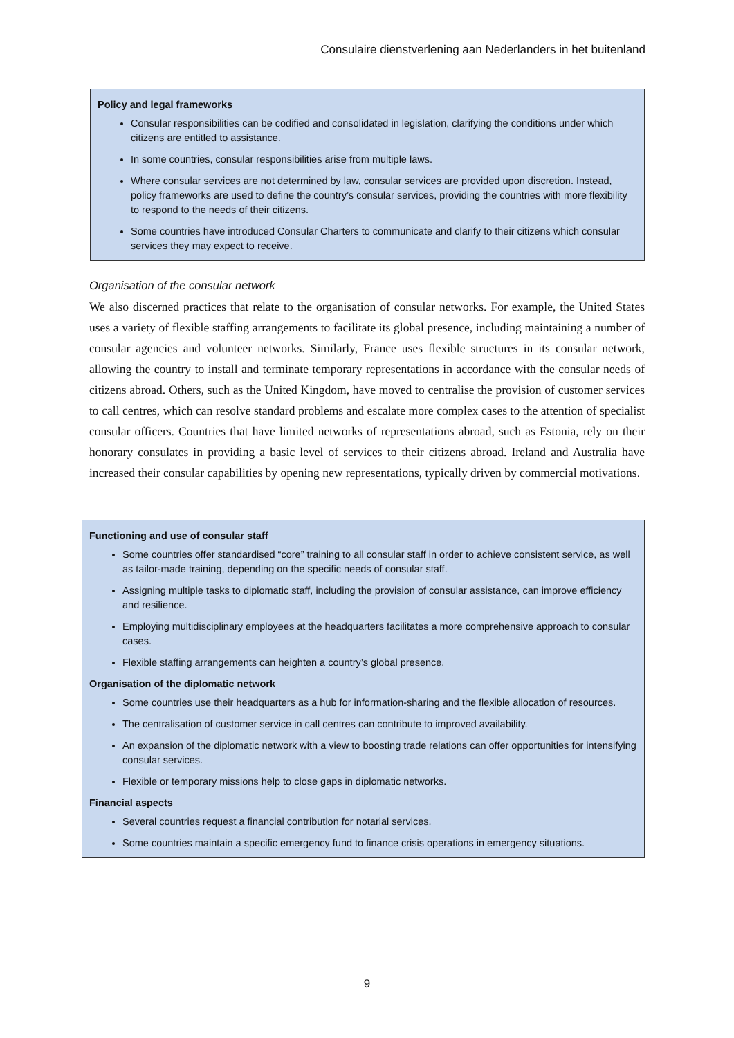Consulaire dienstverlening aan Nederlanders in het buitenland
Policy and legal frameworks
Consular responsibilities can be codified and consolidated in legislation, clarifying the conditions under which citizens are entitled to assistance.
In some countries, consular responsibilities arise from multiple laws.
Where consular services are not determined by law, consular services are provided upon discretion. Instead, policy frameworks are used to define the country’s consular services, providing the countries with more flexibility to respond to the needs of their citizens.
Some countries have introduced Consular Charters to communicate and clarify to their citizens which consular services they may expect to receive.
Organisation of the consular network
We also discerned practices that relate to the organisation of consular networks. For example, the United States uses a variety of flexible staffing arrangements to facilitate its global presence, including maintaining a number of consular agencies and volunteer networks. Similarly, France uses flexible structures in its consular network, allowing the country to install and terminate temporary representations in accordance with the consular needs of citizens abroad. Others, such as the United Kingdom, have moved to centralise the provision of customer services to call centres, which can resolve standard problems and escalate more complex cases to the attention of specialist consular officers. Countries that have limited networks of representations abroad, such as Estonia, rely on their honorary consulates in providing a basic level of services to their citizens abroad. Ireland and Australia have increased their consular capabilities by opening new representations, typically driven by commercial motivations.
Functioning and use of consular staff
Some countries offer standardised “core” training to all consular staff in order to achieve consistent service, as well as tailor-made training, depending on the specific needs of consular staff.
Assigning multiple tasks to diplomatic staff, including the provision of consular assistance, can improve efficiency and resilience.
Employing multidisciplinary employees at the headquarters facilitates a more comprehensive approach to consular cases.
Flexible staffing arrangements can heighten a country’s global presence.
Organisation of the diplomatic network
Some countries use their headquarters as a hub for information-sharing and the flexible allocation of resources.
The centralisation of customer service in call centres can contribute to improved availability.
An expansion of the diplomatic network with a view to boosting trade relations can offer opportunities for intensifying consular services.
Flexible or temporary missions help to close gaps in diplomatic networks.
Financial aspects
Several countries request a financial contribution for notarial services.
Some countries maintain a specific emergency fund to finance crisis operations in emergency situations.
9